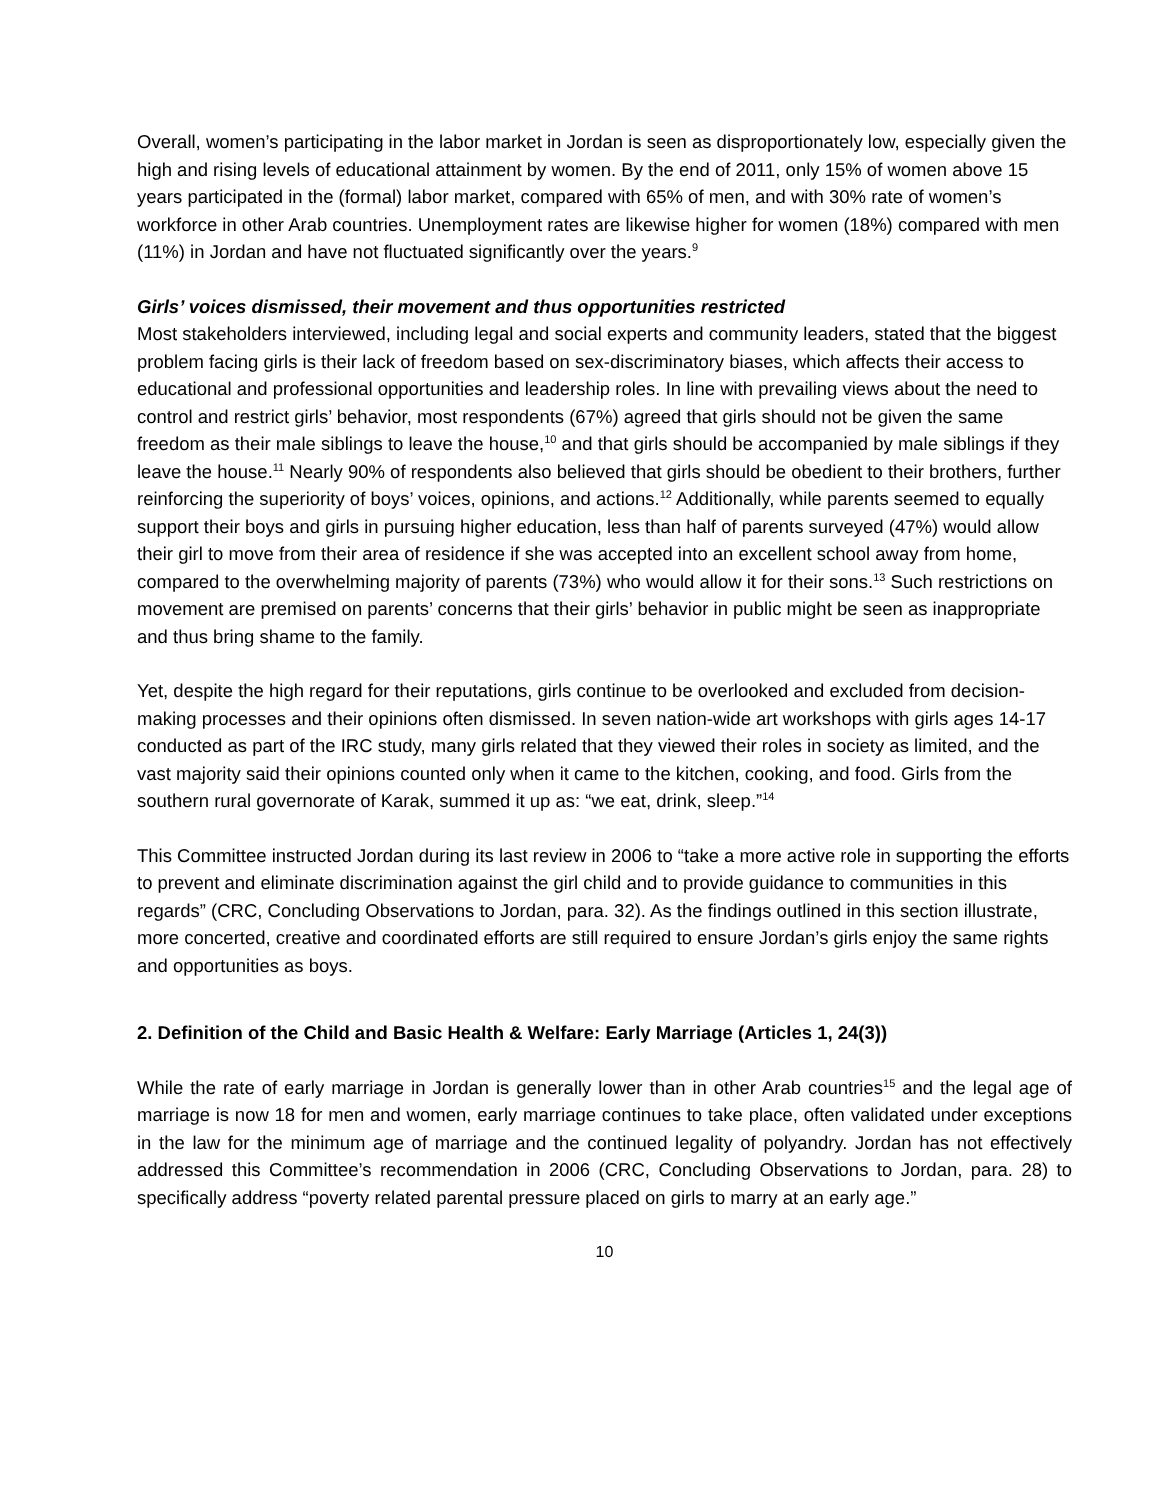Overall, women’s participating in the labor market in Jordan is seen as disproportionately low, especially given the high and rising levels of educational attainment by women. By the end of 2011, only 15% of women above 15 years participated in the (formal) labor market, compared with 65% of men, and with 30% rate of women’s workforce in other Arab countries. Unemployment rates are likewise higher for women (18%) compared with men (11%) in Jordan and have not fluctuated significantly over the years.<sup>9</sup>
Girls’ voices dismissed, their movement and thus opportunities restricted
Most stakeholders interviewed, including legal and social experts and community leaders, stated that the biggest problem facing girls is their lack of freedom based on sex-discriminatory biases, which affects their access to educational and professional opportunities and leadership roles. In line with prevailing views about the need to control and restrict girls’ behavior, most respondents (67%) agreed that girls should not be given the same freedom as their male siblings to leave the house,<sup>10</sup> and that girls should be accompanied by male siblings if they leave the house.<sup>11</sup> Nearly 90% of respondents also believed that girls should be obedient to their brothers, further reinforcing the superiority of boys’ voices, opinions, and actions.<sup>12</sup> Additionally, while parents seemed to equally support their boys and girls in pursuing higher education, less than half of parents surveyed (47%) would allow their girl to move from their area of residence if she was accepted into an excellent school away from home, compared to the overwhelming majority of parents (73%) who would allow it for their sons.<sup>13</sup> Such restrictions on movement are premised on parents’ concerns that their girls’ behavior in public might be seen as inappropriate and thus bring shame to the family.
Yet, despite the high regard for their reputations, girls continue to be overlooked and excluded from decision-making processes and their opinions often dismissed. In seven nation-wide art workshops with girls ages 14-17 conducted as part of the IRC study, many girls related that they viewed their roles in society as limited, and the vast majority said their opinions counted only when it came to the kitchen, cooking, and food. Girls from the southern rural governorate of Karak, summed it up as: “we eat, drink, sleep.”<sup>14</sup>
This Committee instructed Jordan during its last review in 2006 to “take a more active role in supporting the efforts to prevent and eliminate discrimination against the girl child and to provide guidance to communities in this regards” (CRC, Concluding Observations to Jordan, para. 32). As the findings outlined in this section illustrate, more concerted, creative and coordinated efforts are still required to ensure Jordan’s girls enjoy the same rights and opportunities as boys.
2. Definition of the Child and Basic Health & Welfare: Early Marriage (Articles 1, 24(3))
While the rate of early marriage in Jordan is generally lower than in other Arab countries<sup>15</sup> and the legal age of marriage is now 18 for men and women, early marriage continues to take place, often validated under exceptions in the law for the minimum age of marriage and the continued legality of polyandry. Jordan has not effectively addressed this Committee’s recommendation in 2006 (CRC, Concluding Observations to Jordan, para. 28) to specifically address “poverty related parental pressure placed on girls to marry at an early age.”
10